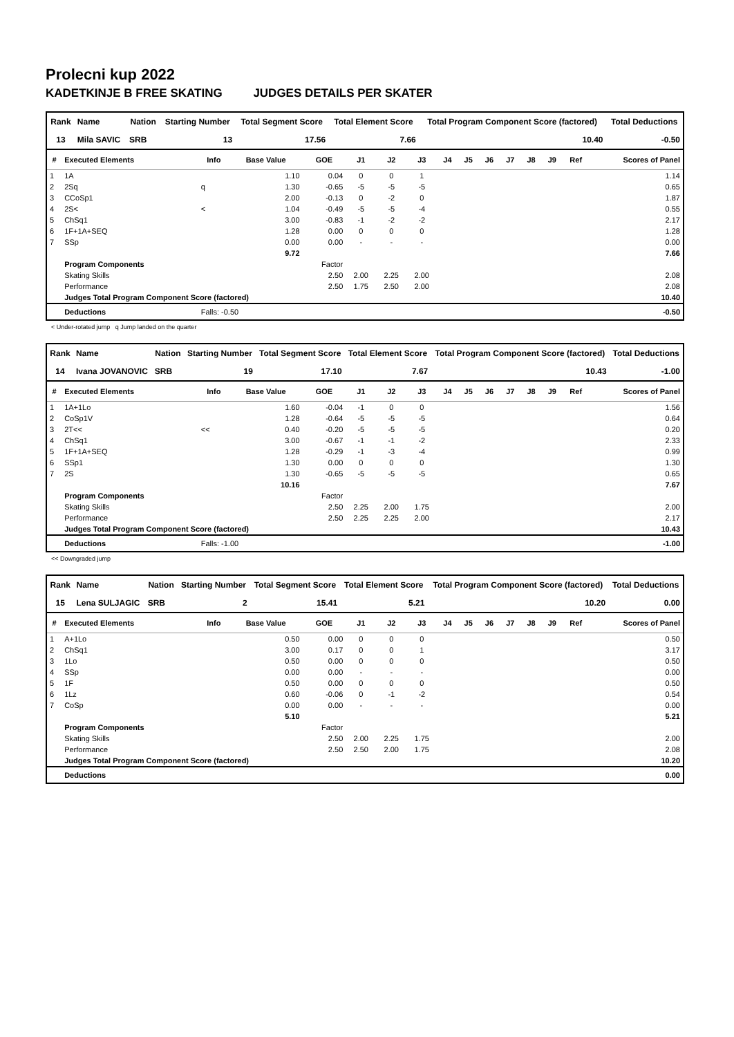Prolecni kup 2022
KADETKINJE B FREE SKATING JUDGES DETAILS PER SKATER
| Rank | Name | Nation | Starting Number | Total Segment Score | Total Element Score | Total Program Component Score (factored) | Total Deductions |
| --- | --- | --- | --- | --- | --- | --- | --- |
| 13 | Mila SAVIC | SRB | 13 | 17.56 | 7.66 | 10.40 | -0.50 |
| # | Executed Elements | Info | Base Value | GOE | J1 | J2 | J3 | J4 | J5 | J6 | J7 | J8 | J9 | Ref | Scores of Panel |
| --- | --- | --- | --- | --- | --- | --- | --- | --- | --- | --- | --- | --- | --- | --- | --- |
| 1 | 1A | | 1.10 | 0.04 | 0 | 0 | 1 | | | | | | | | 1.14 |
| 2 | 2Sq | q | 1.30 | -0.65 | -5 | -5 | -5 | | | | | | | | 0.65 |
| 3 | CCoSp1 | | 2.00 | -0.13 | 0 | -2 | 0 | | | | | | | | 1.87 |
| 4 | 2S< | < | 1.04 | -0.49 | -5 | -5 | -4 | | | | | | | | 0.55 |
| 5 | ChSq1 | | 3.00 | -0.83 | -1 | -2 | -2 | | | | | | | | 2.17 |
| 6 | 1F+1A+SEQ | | 1.28 | 0.00 | 0 | 0 | 0 | | | | | | | | 1.28 |
| 7 | SSp | | 0.00 | 0.00 | - | - | - | | | | | | | | 0.00 |
| | | | 9.72 | | | | | | | | | | | | 7.66 |
| | Program Components | | | Factor | | | | | | | | | | | |
| | Skating Skills | | | 2.50 | 2.00 | 2.25 | 2.00 | | | | | | | | 2.08 |
| | Performance | | | 2.50 | 1.75 | 2.50 | 2.00 | | | | | | | | 2.08 |
| | Judges Total Program Component Score (factored) | | | | | | | | | | | | | | 10.40 |
| | Deductions | Falls: -0.50 | | | | | | | | | | | | | -0.50 |
< Under-rotated jump q Jump landed on the quarter
| Rank | Name | Nation | Starting Number | Total Segment Score | Total Element Score | Total Program Component Score (factored) | Total Deductions |
| --- | --- | --- | --- | --- | --- | --- | --- |
| 14 | Ivana JOVANOVIC | SRB | 19 | 17.10 | 7.67 | 10.43 | -1.00 |
| # | Executed Elements | Info | Base Value | GOE | J1 | J2 | J3 | J4 | J5 | J6 | J7 | J8 | J9 | Ref | Scores of Panel |
| --- | --- | --- | --- | --- | --- | --- | --- | --- | --- | --- | --- | --- | --- | --- | --- |
| 1 | 1A+1Lo | | 1.60 | -0.04 | -1 | 0 | 0 | | | | | | | | 1.56 |
| 2 | CoSp1V | | 1.28 | -0.64 | -5 | -5 | -5 | | | | | | | | 0.64 |
| 3 | 2T<< | << | 0.40 | -0.20 | -5 | -5 | -5 | | | | | | | | 0.20 |
| 4 | ChSq1 | | 3.00 | -0.67 | -1 | -1 | -2 | | | | | | | | 2.33 |
| 5 | 1F+1A+SEQ | | 1.28 | -0.29 | -1 | -3 | -4 | | | | | | | | 0.99 |
| 6 | SSp1 | | 1.30 | 0.00 | 0 | 0 | 0 | | | | | | | | 1.30 |
| 7 | 2S | | 1.30 | -0.65 | -5 | -5 | -5 | | | | | | | | 0.65 |
| | | | 10.16 | | | | | | | | | | | | 7.67 |
| | Program Components | | | Factor | | | | | | | | | | | |
| | Skating Skills | | | 2.50 | 2.25 | 2.00 | 1.75 | | | | | | | | 2.00 |
| | Performance | | | 2.50 | 2.25 | 2.25 | 2.00 | | | | | | | | 2.17 |
| | Judges Total Program Component Score (factored) | | | | | | | | | | | | | | 10.43 |
| | Deductions | Falls: -1.00 | | | | | | | | | | | | | -1.00 |
<< Downgraded jump
| Rank | Name | Nation | Starting Number | Total Segment Score | Total Element Score | Total Program Component Score (factored) | Total Deductions |
| --- | --- | --- | --- | --- | --- | --- | --- |
| 15 | Lena SULJAGIC | SRB | 2 | 15.41 | 5.21 | 10.20 | 0.00 |
| # | Executed Elements | Info | Base Value | GOE | J1 | J2 | J3 | J4 | J5 | J6 | J7 | J8 | J9 | Ref | Scores of Panel |
| --- | --- | --- | --- | --- | --- | --- | --- | --- | --- | --- | --- | --- | --- | --- | --- |
| 1 | A+1Lo | | 0.50 | 0.00 | 0 | 0 | 0 | | | | | | | | 0.50 |
| 2 | ChSq1 | | 3.00 | 0.17 | 0 | 0 | 1 | | | | | | | | 3.17 |
| 3 | 1Lo | | 0.50 | 0.00 | 0 | 0 | 0 | | | | | | | | 0.50 |
| 4 | SSp | | 0.00 | 0.00 | - | - | - | | | | | | | | 0.00 |
| 5 | 1F | | 0.50 | 0.00 | 0 | 0 | 0 | | | | | | | | 0.50 |
| 6 | 1Lz | | 0.60 | -0.06 | 0 | -1 | -2 | | | | | | | | 0.54 |
| 7 | CoSp | | 0.00 | 0.00 | - | - | - | | | | | | | | 0.00 |
| | | | 5.10 | | | | | | | | | | | | 5.21 |
| | Program Components | | | Factor | | | | | | | | | | | |
| | Skating Skills | | | 2.50 | 2.00 | 2.25 | 1.75 | | | | | | | | 2.00 |
| | Performance | | | 2.50 | 2.50 | 2.00 | 1.75 | | | | | | | | 2.08 |
| | Judges Total Program Component Score (factored) | | | | | | | | | | | | | | 10.20 |
| | Deductions | | | | | | | | | | | | | | 0.00 |